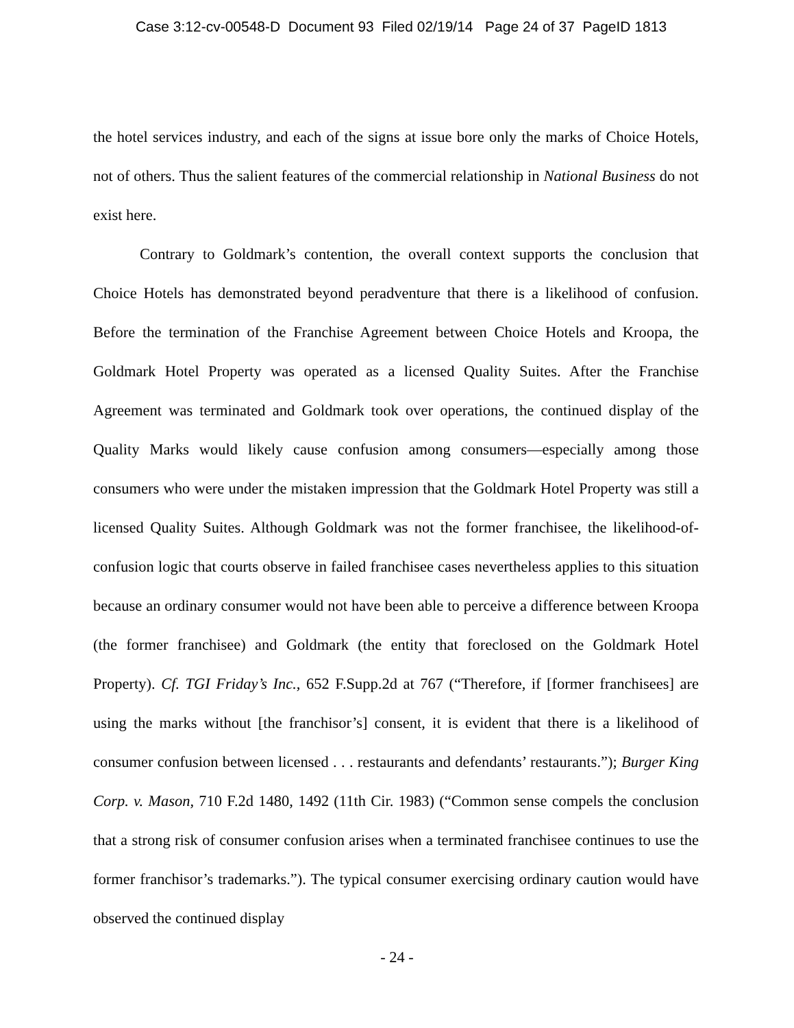Case 3:12-cv-00548-D Document 93 Filed 02/19/14 Page 24 of 37 PageID 1813
the hotel services industry, and each of the signs at issue bore only the marks of Choice Hotels, not of others. Thus the salient features of the commercial relationship in National Business do not exist here.
Contrary to Goldmark’s contention, the overall context supports the conclusion that Choice Hotels has demonstrated beyond peradventure that there is a likelihood of confusion. Before the termination of the Franchise Agreement between Choice Hotels and Kroopa, the Goldmark Hotel Property was operated as a licensed Quality Suites. After the Franchise Agreement was terminated and Goldmark took over operations, the continued display of the Quality Marks would likely cause confusion among consumers—especially among those consumers who were under the mistaken impression that the Goldmark Hotel Property was still a licensed Quality Suites. Although Goldmark was not the former franchisee, the likelihood-of-confusion logic that courts observe in failed franchisee cases nevertheless applies to this situation because an ordinary consumer would not have been able to perceive a difference between Kroopa (the former franchisee) and Goldmark (the entity that foreclosed on the Goldmark Hotel Property). Cf. TGI Friday’s Inc., 652 F.Supp.2d at 767 (“Therefore, if [former franchisees] are using the marks without [the franchisor’s] consent, it is evident that there is a likelihood of consumer confusion between licensed . . . restaurants and defendants’ restaurants.”); Burger King Corp. v. Mason, 710 F.2d 1480, 1492 (11th Cir. 1983) (“Common sense compels the conclusion that a strong risk of consumer confusion arises when a terminated franchisee continues to use the former franchisor’s trademarks.”). The typical consumer exercising ordinary caution would have observed the continued display
- 24 -